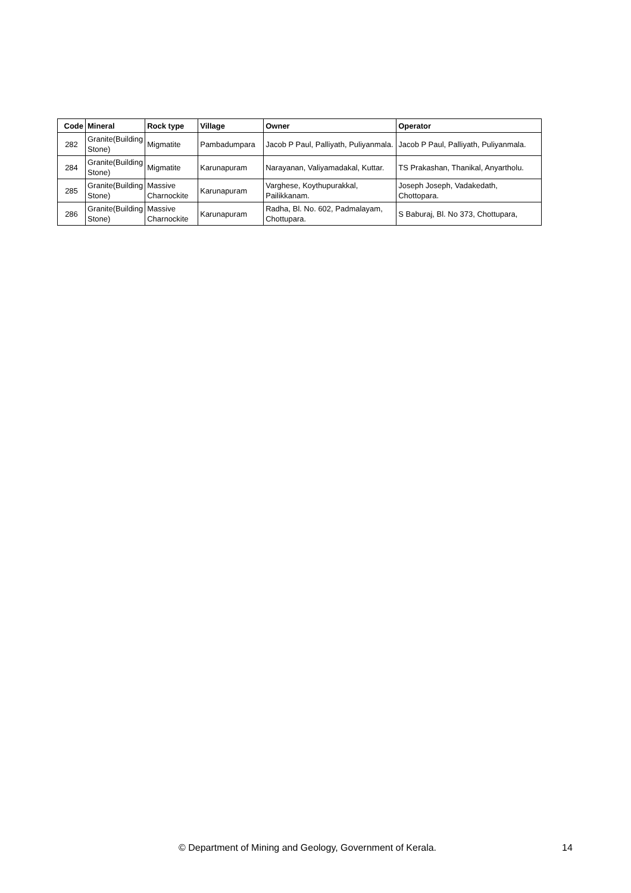| Code | Mineral | Rock type | Village | Owner | Operator |
| --- | --- | --- | --- | --- | --- |
| 282 | Granite(Building Stone) | Migmatite | Pambadumpara | Jacob P Paul, Palliyath, Puliyanmala. | Jacob P Paul, Palliyath, Puliyanmala. |
| 284 | Granite(Building Stone) | Migmatite | Karunapuram | Narayanan, Valiyamadakal, Kuttar. | TS Prakashan, Thanikal, Anyartholu. |
| 285 | Granite(Building Stone) | Massive Charnockite | Karunapuram | Varghese, Koythupurakkal, Pailikkanam. | Joseph Joseph, Vadakedath, Chottopara. |
| 286 | Granite(Building Stone) | Massive Charnockite | Karunapuram | Radha, Bl. No. 602, Padmalayam, Chottupara. | S Baburaj, Bl. No 373, Chottupara, |
© Department of Mining and Geology, Government of Kerala. 14